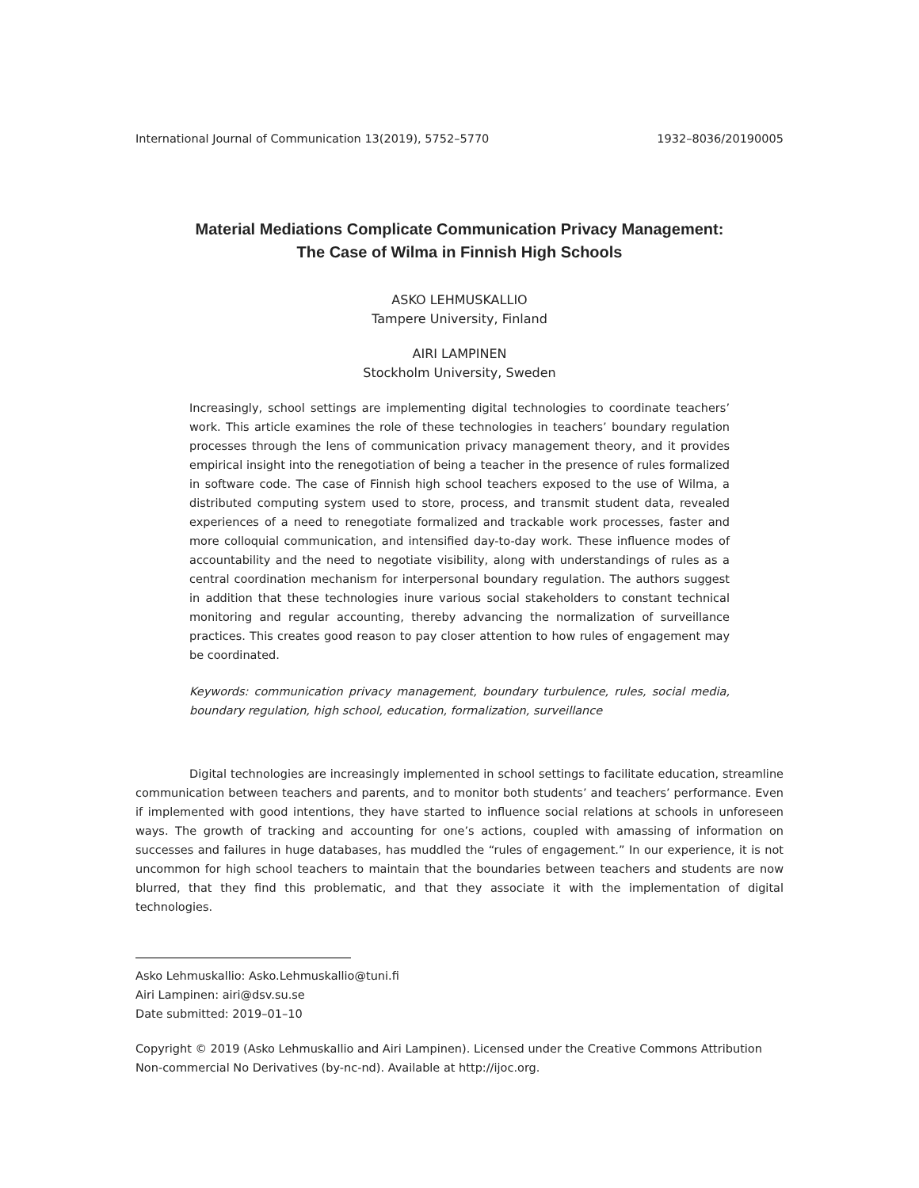International Journal of Communication 13(2019), 5752–5770 1932–8036/20190005
Material Mediations Complicate Communication Privacy Management:
The Case of Wilma in Finnish High Schools
ASKO LEHMUSKALLIO
Tampere University, Finland
AIRI LAMPINEN
Stockholm University, Sweden
Increasingly, school settings are implementing digital technologies to coordinate teachers’ work. This article examines the role of these technologies in teachers’ boundary regulation processes through the lens of communication privacy management theory, and it provides empirical insight into the renegotiation of being a teacher in the presence of rules formalized in software code. The case of Finnish high school teachers exposed to the use of Wilma, a distributed computing system used to store, process, and transmit student data, revealed experiences of a need to renegotiate formalized and trackable work processes, faster and more colloquial communication, and intensified day-to-day work. These influence modes of accountability and the need to negotiate visibility, along with understandings of rules as a central coordination mechanism for interpersonal boundary regulation. The authors suggest in addition that these technologies inure various social stakeholders to constant technical monitoring and regular accounting, thereby advancing the normalization of surveillance practices. This creates good reason to pay closer attention to how rules of engagement may be coordinated.
Keywords: communication privacy management, boundary turbulence, rules, social media, boundary regulation, high school, education, formalization, surveillance
Digital technologies are increasingly implemented in school settings to facilitate education, streamline communication between teachers and parents, and to monitor both students’ and teachers’ performance. Even if implemented with good intentions, they have started to influence social relations at schools in unforeseen ways. The growth of tracking and accounting for one’s actions, coupled with amassing of information on successes and failures in huge databases, has muddled the “rules of engagement.” In our experience, it is not uncommon for high school teachers to maintain that the boundaries between teachers and students are now blurred, that they find this problematic, and that they associate it with the implementation of digital technologies.
Asko Lehmuskallio: Asko.Lehmuskallio@tuni.fi
Airi Lampinen: airi@dsv.su.se
Date submitted: 2019–01–10
Copyright © 2019 (Asko Lehmuskallio and Airi Lampinen). Licensed under the Creative Commons Attribution Non-commercial No Derivatives (by-nc-nd). Available at http://ijoc.org.